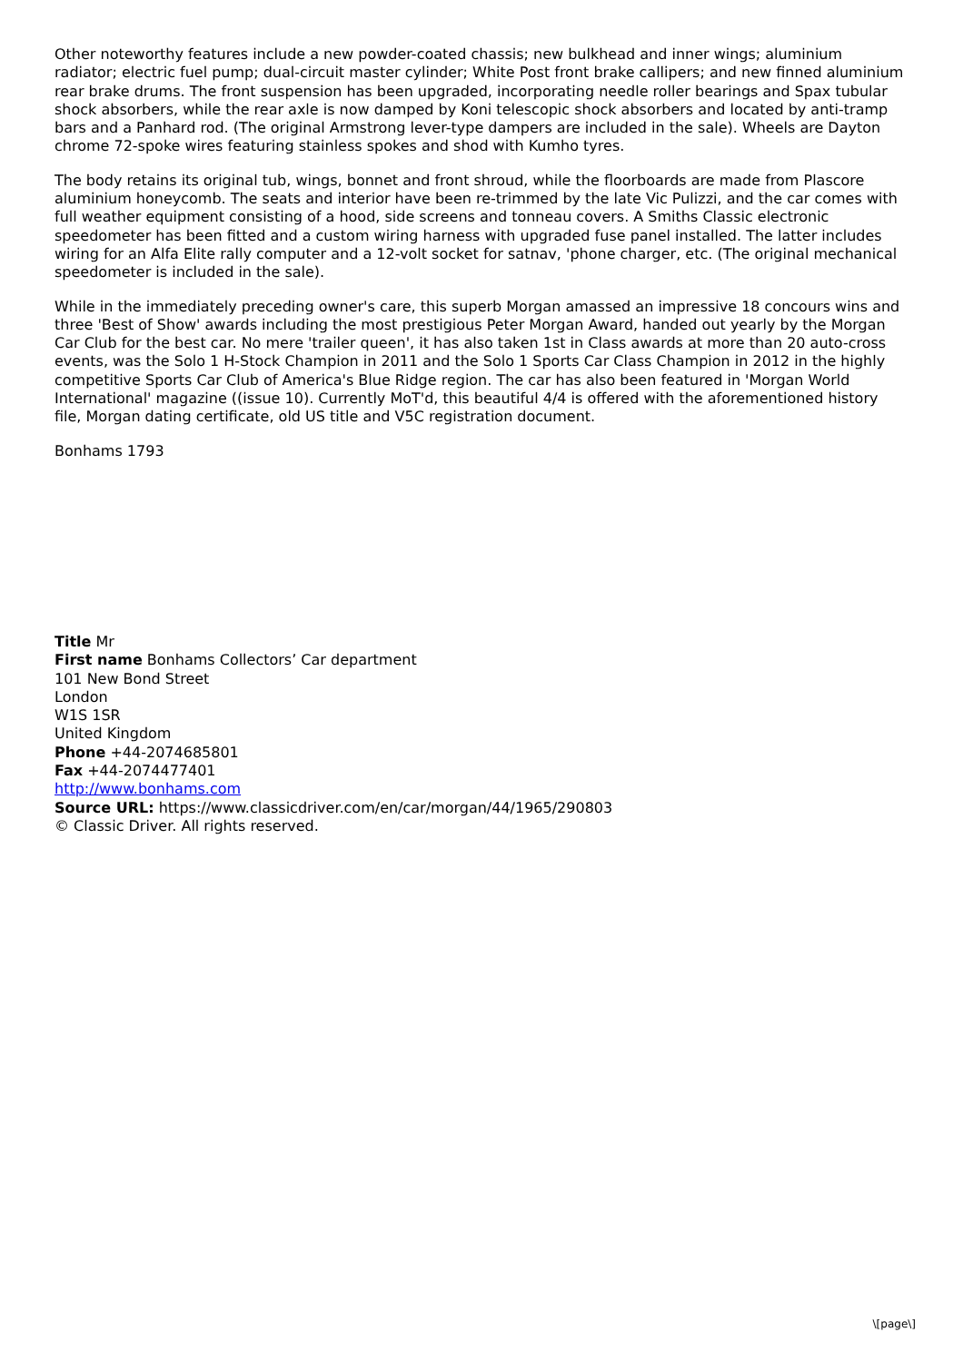Other noteworthy features include a new powder-coated chassis; new bulkhead and inner wings; aluminium radiator; electric fuel pump; dual-circuit master cylinder; White Post front brake callipers; and new finned aluminium rear brake drums. The front suspension has been upgraded, incorporating needle roller bearings and Spax tubular shock absorbers, while the rear axle is now damped by Koni telescopic shock absorbers and located by anti-tramp bars and a Panhard rod. (The original Armstrong lever-type dampers are included in the sale). Wheels are Dayton chrome 72-spoke wires featuring stainless spokes and shod with Kumho tyres.
The body retains its original tub, wings, bonnet and front shroud, while the floorboards are made from Plascore aluminium honeycomb. The seats and interior have been re-trimmed by the late Vic Pulizzi, and the car comes with full weather equipment consisting of a hood, side screens and tonneau covers. A Smiths Classic electronic speedometer has been fitted and a custom wiring harness with upgraded fuse panel installed. The latter includes wiring for an Alfa Elite rally computer and a 12-volt socket for satnav, 'phone charger, etc. (The original mechanical speedometer is included in the sale).
While in the immediately preceding owner's care, this superb Morgan amassed an impressive 18 concours wins and three 'Best of Show' awards including the most prestigious Peter Morgan Award, handed out yearly by the Morgan Car Club for the best car. No mere 'trailer queen', it has also taken 1st in Class awards at more than 20 auto-cross events, was the Solo 1 H-Stock Champion in 2011 and the Solo 1 Sports Car Class Champion in 2012 in the highly competitive Sports Car Club of America's Blue Ridge region. The car has also been featured in 'Morgan World International' magazine ((issue 10). Currently MoT'd, this beautiful 4/4 is offered with the aforementioned history file, Morgan dating certificate, old US title and V5C registration document.
Bonhams 1793
Title Mr
First name Bonhams Collectors’ Car department
101 New Bond Street
London
W1S 1SR
United Kingdom
Phone +44-2074685801
Fax +44-2074477401
http://www.bonhams.com
Source URL: https://www.classicdriver.com/en/car/morgan/44/1965/290803
© Classic Driver. All rights reserved.
\[page\]